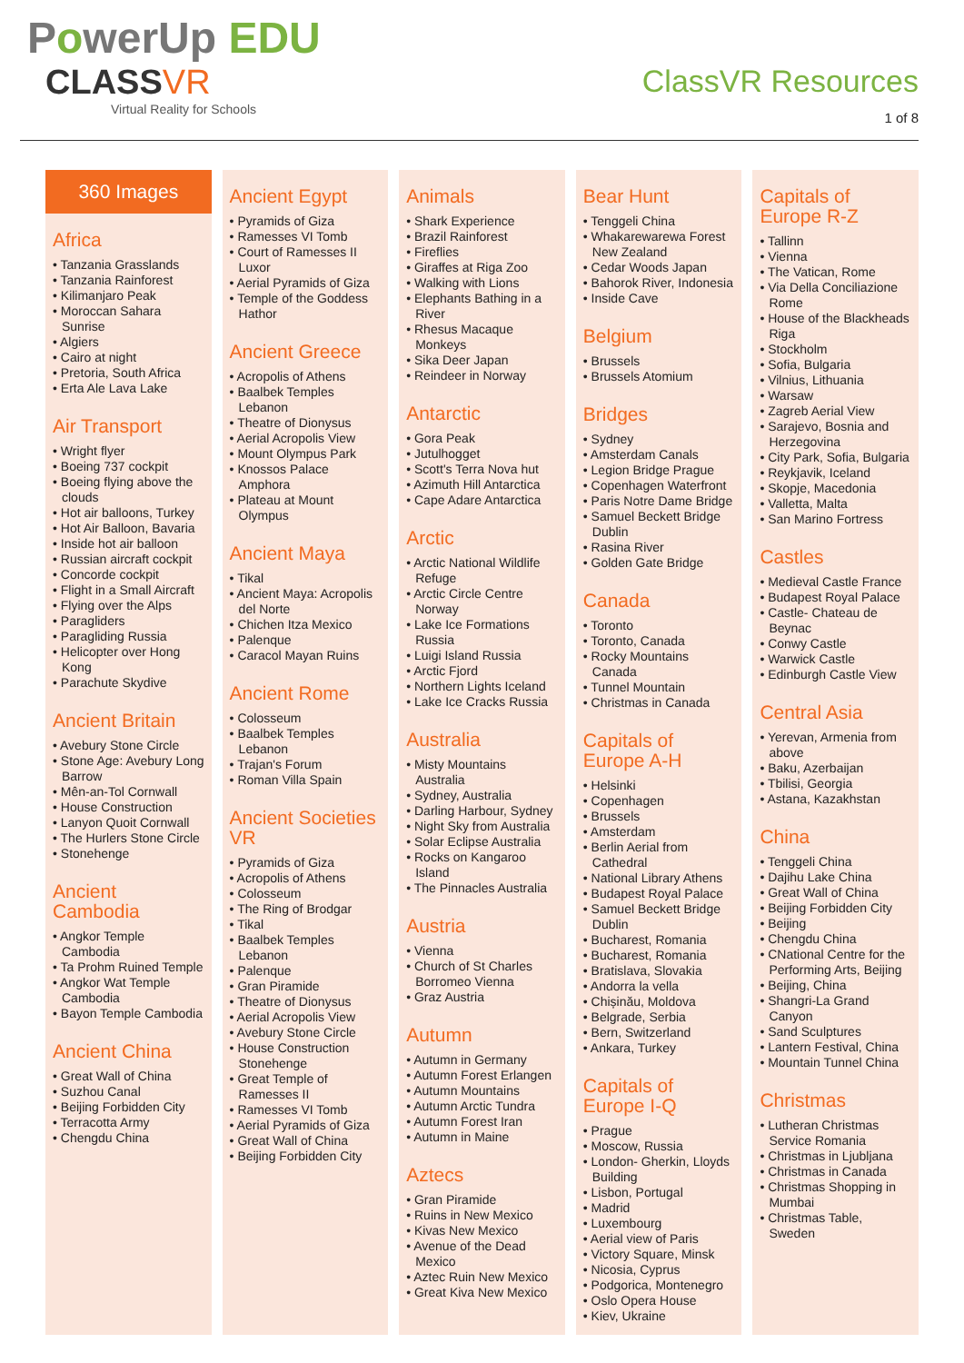PowerUp EDU
CLASSVR
Virtual Reality for Schools
ClassVR Resources
1 of 8
360 Images
Africa
• Tanzania Grasslands
• Tanzania Rainforest
• Kilimanjaro Peak
• Moroccan Sahara Sunrise
• Algiers
• Cairo at night
• Pretoria, South Africa
• Erta Ale Lava Lake
Air Transport
• Wright flyer
• Boeing 737 cockpit
• Boeing flying above the clouds
• Hot air balloons, Turkey
• Hot Air Balloon, Bavaria
• Inside hot air balloon
• Russian aircraft cockpit
• Concorde cockpit
• Flight in a Small Aircraft
• Flying over the Alps
• Paragliders
• Paragliding Russia
• Helicopter over Hong Kong
• Parachute Skydive
Ancient Britain
• Avebury Stone Circle
• Stone Age: Avebury Long Barrow
• Mên-an-Tol Cornwall
• House Construction
• Lanyon Quoit Cornwall
• The Hurlers Stone Circle
• Stonehenge
Ancient Cambodia
• Angkor Temple Cambodia
• Ta Prohm Ruined Temple
• Angkor Wat Temple Cambodia
• Bayon Temple Cambodia
Ancient China
• Great Wall of China
• Suzhou Canal
• Beijing Forbidden City
• Terracotta Army
• Chengdu China
Ancient Egypt
• Pyramids of Giza
• Ramesses VI Tomb
• Court of Ramesses II Luxor
• Aerial Pyramids of Giza
• Temple of the Goddess Hathor
Ancient Greece
• Acropolis of Athens
• Baalbek Temples Lebanon
• Theatre of Dionysus
• Aerial Acropolis View
• Mount Olympus Park
• Knossos Palace Amphora
• Plateau at Mount Olympus
Ancient Maya
• Tikal
• Ancient Maya: Acropolis del Norte
• Chichen Itza Mexico
• Palenque
• Caracol Mayan Ruins
Ancient Rome
• Colosseum
• Baalbek Temples Lebanon
• Trajan's Forum
• Roman Villa Spain
Ancient Societies VR
• Pyramids of Giza
• Acropolis of Athens
• Colosseum
• The Ring of Brodgar
• Tikal
• Baalbek Temples Lebanon
• Palenque
• Gran Piramide
• Theatre of Dionysus
• Aerial Acropolis View
• Avebury Stone Circle
• House Construction Stonehenge
• Great Temple of Ramesses II
• Ramesses VI Tomb
• Aerial Pyramids of Giza
• Great Wall of China
• Beijing Forbidden City
Animals
• Shark Experience
• Brazil Rainforest
• Fireflies
• Giraffes at Riga Zoo
• Walking with Lions
• Elephants Bathing in a River
• Rhesus Macaque Monkeys
• Sika Deer Japan
• Reindeer in Norway
Antarctic
• Gora Peak
• Jutulhogget
• Scott's Terra Nova hut
• Azimuth Hill Antarctica
• Cape Adare Antarctica
Arctic
• Arctic National Wildlife Refuge
• Arctic Circle Centre Norway
• Lake Ice Formations Russia
• Luigi Island Russia
• Arctic Fjord
• Northern Lights Iceland
• Lake Ice Cracks Russia
Australia
• Misty Mountains Australia
• Sydney, Australia
• Darling Harbour, Sydney
• Night Sky from Australia
• Solar Eclipse Australia
• Rocks on Kangaroo Island
• The Pinnacles Australia
Austria
• Vienna
• Church of St Charles Borromeo Vienna
• Graz Austria
Autumn
• Autumn in Germany
• Autumn Forest Erlangen
• Autumn Mountains
• Autumn Arctic Tundra
• Autumn Forest Iran
• Autumn in Maine
Aztecs
• Gran Piramide
• Ruins in New Mexico
• Kivas New Mexico
• Avenue of the Dead Mexico
• Aztec Ruin New Mexico
• Great Kiva New Mexico
Bear Hunt
• Tenggeli China
• Whakarewarewa Forest New Zealand
• Cedar Woods Japan
• Bahorok River, Indonesia
• Inside Cave
Belgium
• Brussels
• Brussels Atomium
Bridges
• Sydney
• Amsterdam Canals
• Legion Bridge Prague
• Copenhagen Waterfront
• Paris Notre Dame Bridge
• Samuel Beckett Bridge Dublin
• Rasina River
• Golden Gate Bridge
Canada
• Toronto
• Toronto, Canada
• Rocky Mountains Canada
• Tunnel Mountain
• Christmas in Canada
Capitals of Europe A-H
• Helsinki
• Copenhagen
• Brussels
• Amsterdam
• Berlin Aerial from Cathedral
• National Library Athens
• Budapest Royal Palace
• Samuel Beckett Bridge Dublin
• Bucharest, Romania
• Bucharest, Romania
• Bratislava, Slovakia
• Andorra la vella
• Chișinău, Moldova
• Belgrade, Serbia
• Bern, Switzerland
• Ankara, Turkey
Capitals of Europe I-Q
• Prague
• Moscow, Russia
• London- Gherkin, Lloyds Building
• Lisbon, Portugal
• Madrid
• Luxembourg
• Aerial view of Paris
• Victory Square, Minsk
• Nicosia, Cyprus
• Podgorica, Montenegro
• Oslo Opera House
• Kiev, Ukraine
Capitals of Europe R-Z
• Tallinn
• Vienna
• The Vatican, Rome
• Via Della Conciliazione Rome
• House of the Blackheads Riga
• Stockholm
• Sofia, Bulgaria
• Vilnius, Lithuania
• Warsaw
• Zagreb Aerial View
• Sarajevo, Bosnia and Herzegovina
• City Park, Sofia, Bulgaria
• Reykjavik, Iceland
• Skopje, Macedonia
• Valletta, Malta
• San Marino Fortress
Castles
• Medieval Castle France
• Budapest Royal Palace
• Castle- Chateau de Beynac
• Conwy Castle
• Warwick Castle
• Edinburgh Castle View
Central Asia
• Yerevan, Armenia from above
• Baku, Azerbaijan
• Tbilisi, Georgia
• Astana, Kazakhstan
China
• Tenggeli China
• Dajihu Lake China
• Great Wall of China
• Beijing Forbidden City
• Beijing
• Chengdu China
• CNational Centre for the Performing Arts, Beijing
• Beijing, China
• Shangri-La Grand Canyon
• Sand Sculptures
• Lantern Festival, China
• Mountain Tunnel China
Christmas
• Lutheran Christmas Service Romania
• Christmas in Ljubljana
• Christmas in Canada
• Christmas Shopping in Mumbai
• Christmas Table, Sweden